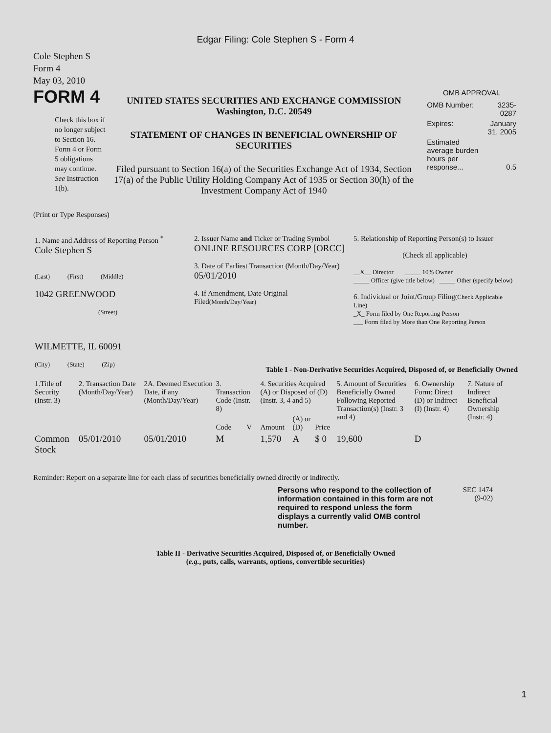Edgar Filing: Cole Stephen S - Form 4
Cole Stephen S
Form 4
May 03, 2010
FORM 4
Check this box if no longer subject to Section 16. Form 4 or Form 5 obligations may continue. See Instruction 1(b).
UNITED STATES SECURITIES AND EXCHANGE COMMISSION
Washington, D.C. 20549
STATEMENT OF CHANGES IN BENEFICIAL OWNERSHIP OF SECURITIES
Filed pursuant to Section 16(a) of the Securities Exchange Act of 1934, Section 17(a) of the Public Utility Holding Company Act of 1935 or Section 30(h) of the Investment Company Act of 1940
OMB APPROVAL
| OMB Number: | 3235-0287 |
| Expires: | January 31, 2005 |
| Estimated average burden hours per response... | 0.5 |
(Print or Type Responses)
| 1. Name and Address of Reporting Person <sup>*</sup> Cole Stephen S (Last) (First) (Middle) 1042 GREENWOOD (Street) WILMETTE, IL 60091 (City) (State) (Zip) | 2. Issuer Name and Ticker or Trading Symbol ONLINE RESOURCES CORP [ORCC] 3. Date of Earliest Transaction (Month/Day/Year) 05/01/2010 4. If Amendment, Date Original Filed (Month/Day/Year) | 5. Relationship of Reporting Person(s) to Issuer (Check all applicable) __X__ Director _____ 10% Owner _____ Officer (give title below) _____ Other (specify below) 6. Individual or Joint/Group Filing (Check Applicable Line) _X_ Form filed by One Reporting Person ___ Form filed by More than One Reporting Person |
Table I - Non-Derivative Securities Acquired, Disposed of, or Beneficially Owned
| 1.Title of Security (Instr. 3) | 2. Transaction Date (Month/Day/Year) | 2A. Deemed Execution Date, if any (Month/Day/Year) | 3. Transaction Code (Instr. 8) | | 4. Securities Acquired (A) or Disposed of (D) (Instr. 3, 4 and 5) | | | 5. Amount of Securities Beneficially Owned Following Reported Transaction(s) (Instr. 3 and 4) | 6. Ownership Form: Direct (D) or Indirect (I) (Instr. 4) | 7. Nature of Indirect Beneficial Ownership (Instr. 4) |
| --- | --- | --- | --- | --- | --- | --- | --- | --- | --- | --- |
| | | | Code | V | Amount | (A) or (D) | Price | | | |
| Common Stock | 05/01/2010 | 05/01/2010 | M | | 1,570 | A | $ 0 | 19,600 | D | |
Reminder: Report on a separate line for each class of securities beneficially owned directly or indirectly.
Persons who respond to the collection of information contained in this form are not required to respond unless the form displays a currently valid OMB control number.
SEC 1474
(9-02)
Table II - Derivative Securities Acquired, Disposed of, or Beneficially Owned
(e.g., puts, calls, warrants, options, convertible securities)
1